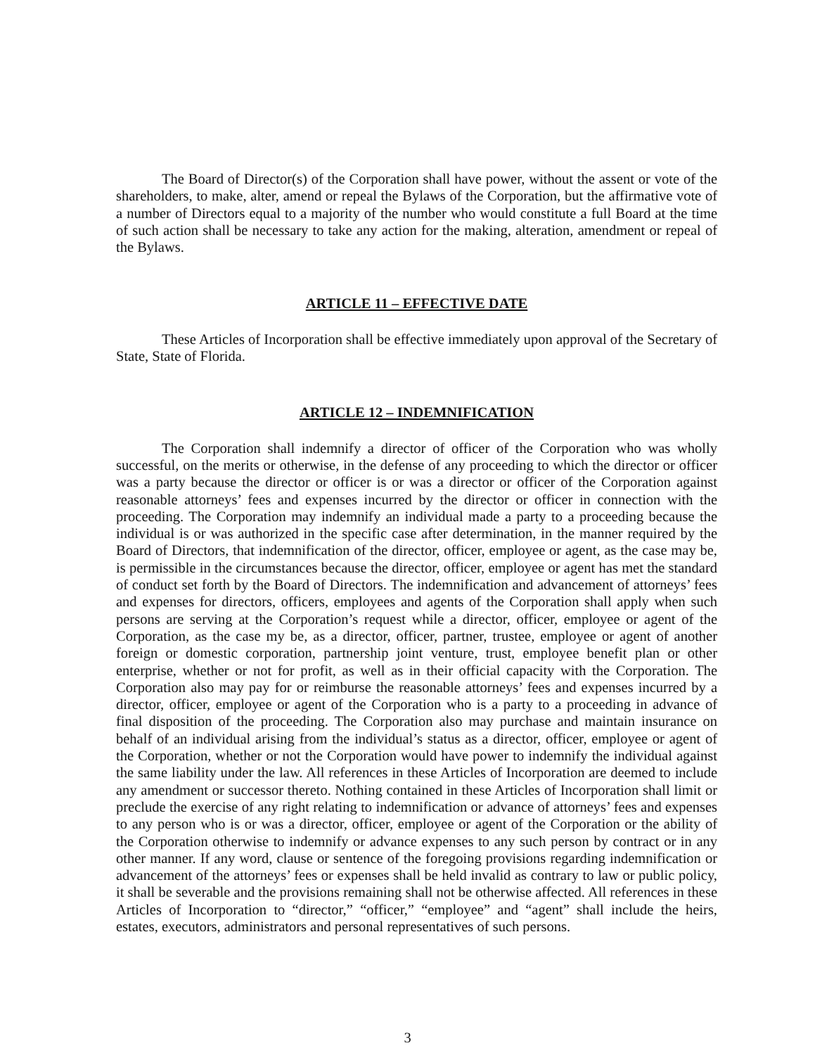The Board of Director(s) of the Corporation shall have power, without the assent or vote of the shareholders, to make, alter, amend or repeal the Bylaws of the Corporation, but the affirmative vote of a number of Directors equal to a majority of the number who would constitute a full Board at the time of such action shall be necessary to take any action for the making, alteration, amendment or repeal of the Bylaws.
ARTICLE 11 – EFFECTIVE DATE
These Articles of Incorporation shall be effective immediately upon approval of the Secretary of State, State of Florida.
ARTICLE 12 – INDEMNIFICATION
The Corporation shall indemnify a director of officer of the Corporation who was wholly successful, on the merits or otherwise, in the defense of any proceeding to which the director or officer was a party because the director or officer is or was a director or officer of the Corporation against reasonable attorneys’ fees and expenses incurred by the director or officer in connection with the proceeding. The Corporation may indemnify an individual made a party to a proceeding because the individual is or was authorized in the specific case after determination, in the manner required by the Board of Directors, that indemnification of the director, officer, employee or agent, as the case may be, is permissible in the circumstances because the director, officer, employee or agent has met the standard of conduct set forth by the Board of Directors. The indemnification and advancement of attorneys’ fees and expenses for directors, officers, employees and agents of the Corporation shall apply when such persons are serving at the Corporation’s request while a director, officer, employee or agent of the Corporation, as the case my be, as a director, officer, partner, trustee, employee or agent of another foreign or domestic corporation, partnership joint venture, trust, employee benefit plan or other enterprise, whether or not for profit, as well as in their official capacity with the Corporation. The Corporation also may pay for or reimburse the reasonable attorneys’ fees and expenses incurred by a director, officer, employee or agent of the Corporation who is a party to a proceeding in advance of final disposition of the proceeding. The Corporation also may purchase and maintain insurance on behalf of an individual arising from the individual’s status as a director, officer, employee or agent of the Corporation, whether or not the Corporation would have power to indemnify the individual against the same liability under the law. All references in these Articles of Incorporation are deemed to include any amendment or successor thereto. Nothing contained in these Articles of Incorporation shall limit or preclude the exercise of any right relating to indemnification or advance of attorneys’ fees and expenses to any person who is or was a director, officer, employee or agent of the Corporation or the ability of the Corporation otherwise to indemnify or advance expenses to any such person by contract or in any other manner. If any word, clause or sentence of the foregoing provisions regarding indemnification or advancement of the attorneys’ fees or expenses shall be held invalid as contrary to law or public policy, it shall be severable and the provisions remaining shall not be otherwise affected. All references in these Articles of Incorporation to “director,” “officer,” “employee” and “agent” shall include the heirs, estates, executors, administrators and personal representatives of such persons.
3